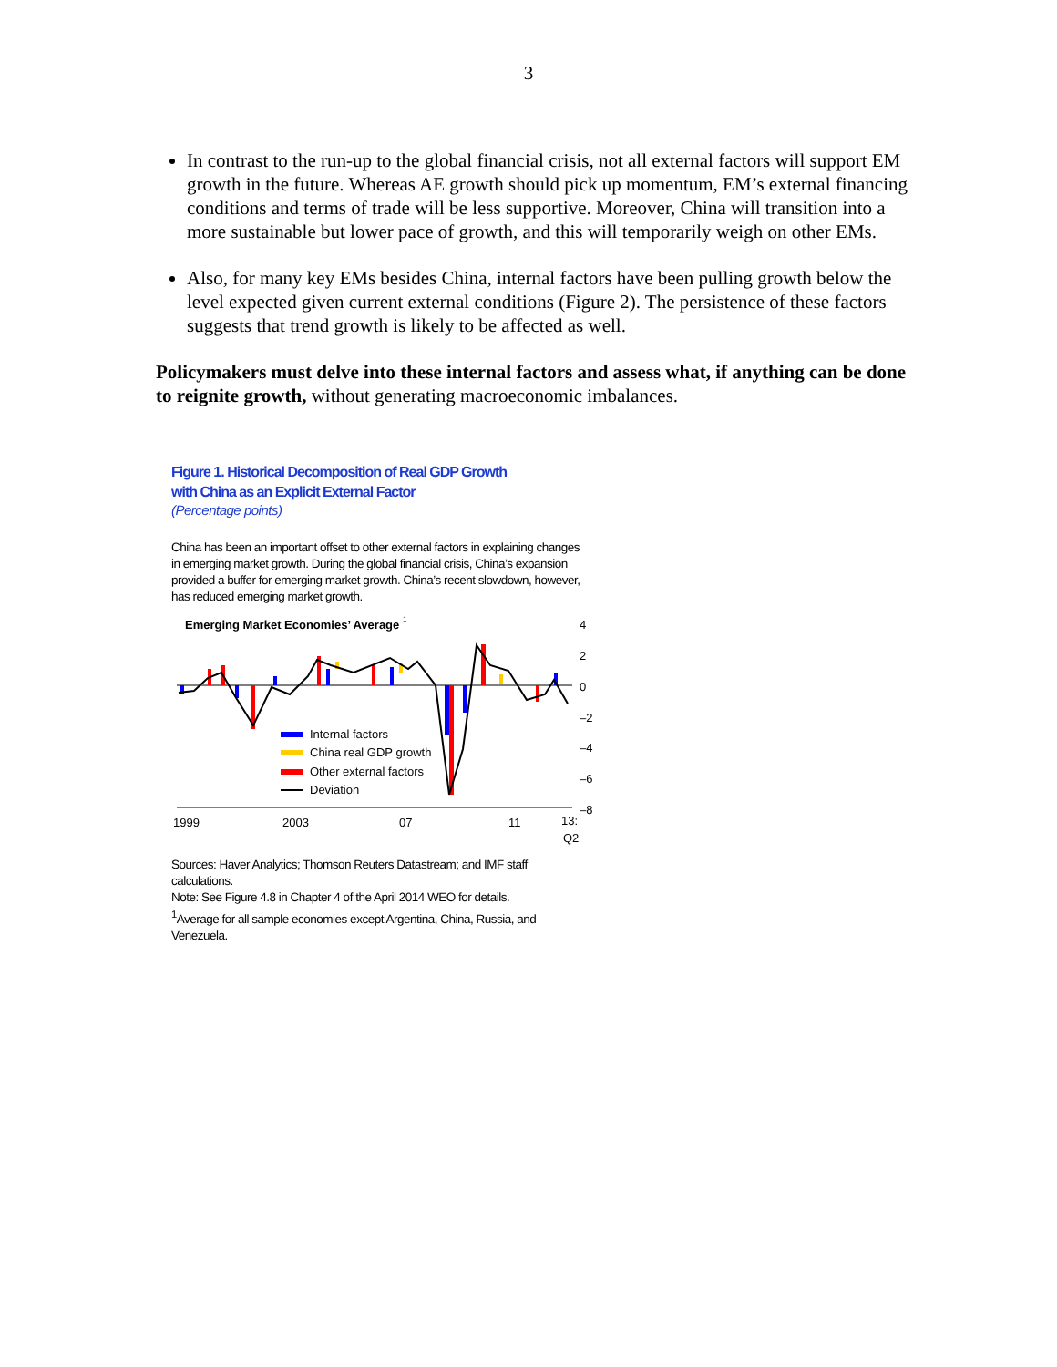3
In contrast to the run-up to the global financial crisis, not all external factors will support EM growth in the future. Whereas AE growth should pick up momentum, EM’s external financing conditions and terms of trade will be less supportive. Moreover, China will transition into a more sustainable but lower pace of growth, and this will temporarily weigh on other EMs.
Also, for many key EMs besides China, internal factors have been pulling growth below the level expected given current external conditions (Figure 2). The persistence of these factors suggests that trend growth is likely to be affected as well.
Policymakers must delve into these internal factors and assess what, if anything can be done to reignite growth, without generating macroeconomic imbalances.
Figure 1. Historical Decomposition of Real GDP Growth
with China as an Explicit External Factor
(Percentage points)
China has been an important offset to other external factors in explaining changes in emerging market growth. During the global financial crisis, China’s expansion provided a buffer for emerging market growth. China’s recent slowdown, however, has reduced emerging market growth.
Emerging Market Economies’ Average
1
4
2
0
–2
–4
–6
–8
Internal factors
China real GDP growth
Other external factors
Deviation
1999
2003
07
11
13:
Q2
Sources: Haver Analytics; Thomson Reuters Datastream; and IMF staff calculations.
Note: See Figure 4.8 in Chapter 4 of the April 2014 WEO for details.
<sup>1</sup> Average for all sample economies except Argentina, China, Russia, and Venezuela.